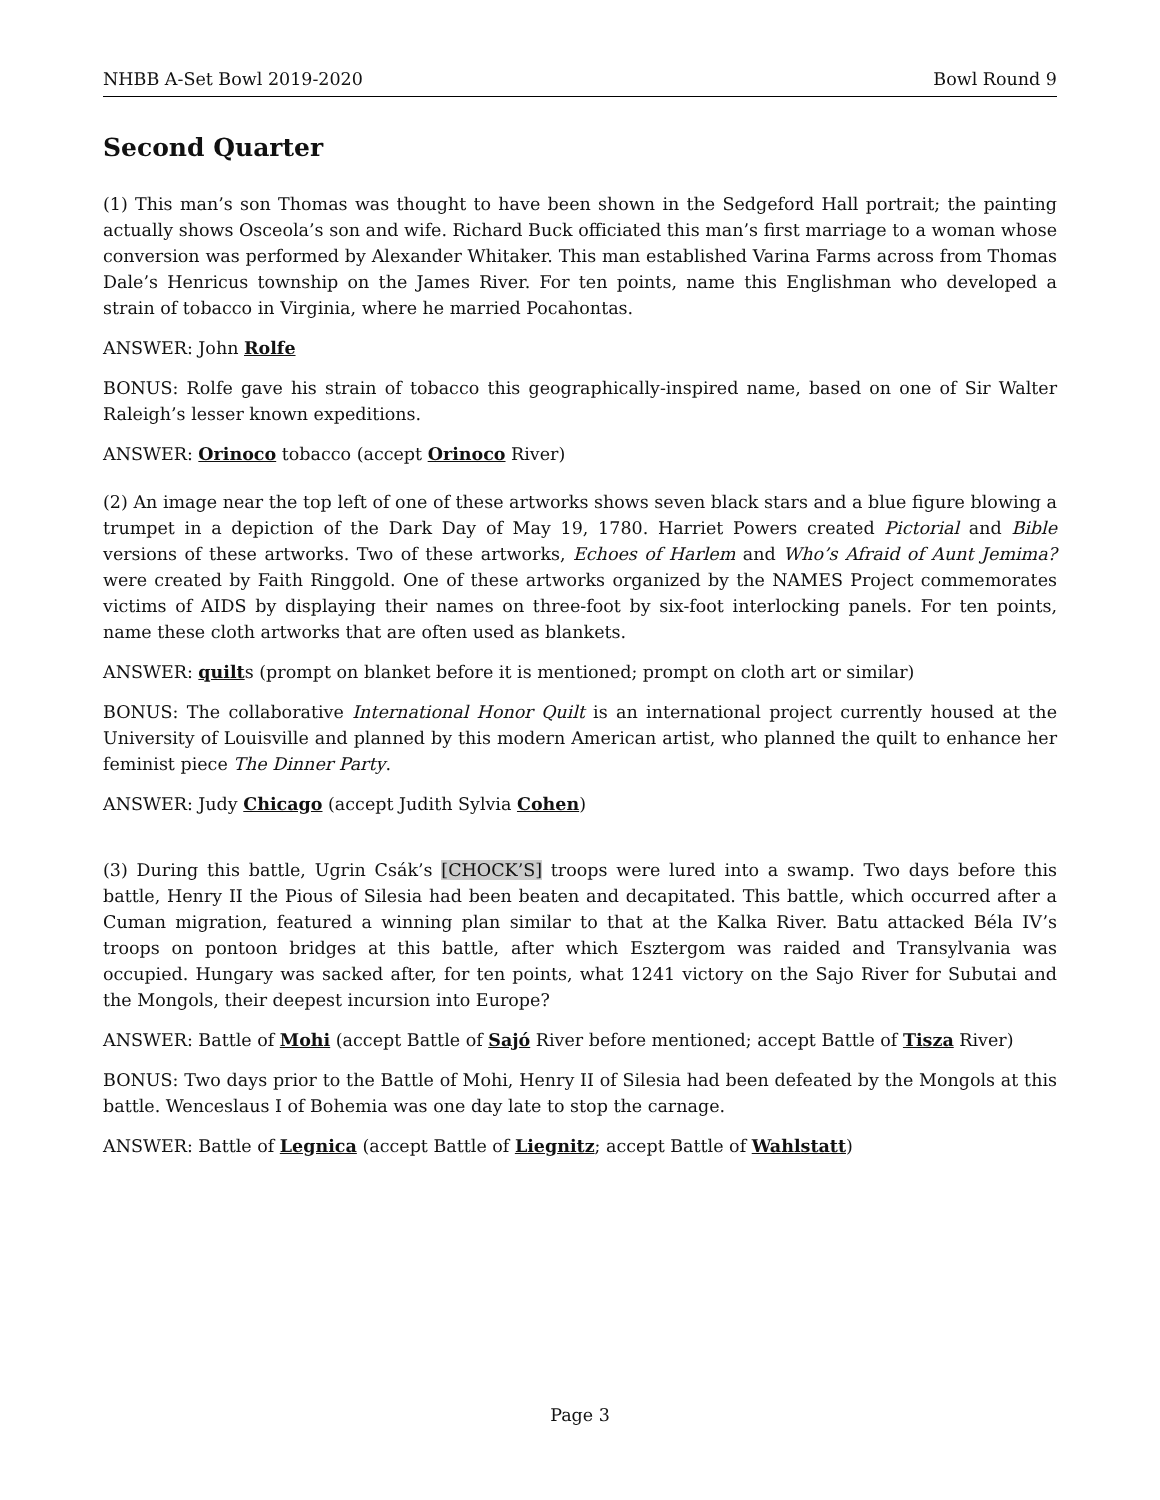NHBB A-Set Bowl 2019-2020 Bowl Round 9
Second Quarter
(1) This man’s son Thomas was thought to have been shown in the Sedgeford Hall portrait; the painting actually shows Osceola’s son and wife. Richard Buck officiated this man’s first marriage to a woman whose conversion was performed by Alexander Whitaker. This man established Varina Farms across from Thomas Dale’s Henricus township on the James River. For ten points, name this Englishman who developed a strain of tobacco in Virginia, where he married Pocahontas.
ANSWER: John Rolfe
BONUS: Rolfe gave his strain of tobacco this geographically-inspired name, based on one of Sir Walter Raleigh’s lesser known expeditions.
ANSWER: Orinoco tobacco (accept Orinoco River)
(2) An image near the top left of one of these artworks shows seven black stars and a blue figure blowing a trumpet in a depiction of the Dark Day of May 19, 1780. Harriet Powers created Pictorial and Bible versions of these artworks. Two of these artworks, Echoes of Harlem and Who’s Afraid of Aunt Jemima? were created by Faith Ringgold. One of these artworks organized by the NAMES Project commemorates victims of AIDS by displaying their names on three-foot by six-foot interlocking panels. For ten points, name these cloth artworks that are often used as blankets.
ANSWER: quilts (prompt on blanket before it is mentioned; prompt on cloth art or similar)
BONUS: The collaborative International Honor Quilt is an international project currently housed at the University of Louisville and planned by this modern American artist, who planned the quilt to enhance her feminist piece The Dinner Party.
ANSWER: Judy Chicago (accept Judith Sylvia Cohen)
(3) During this battle, Ugrin Csák’s [CHOCK’S] troops were lured into a swamp. Two days before this battle, Henry II the Pious of Silesia had been beaten and decapitated. This battle, which occurred after a Cuman migration, featured a winning plan similar to that at the Kalka River. Batu attacked Béla IV’s troops on pontoon bridges at this battle, after which Esztergom was raided and Transylvania was occupied. Hungary was sacked after, for ten points, what 1241 victory on the Sajo River for Subutai and the Mongols, their deepest incursion into Europe?
ANSWER: Battle of Mohi (accept Battle of Sajó River before mentioned; accept Battle of Tisza River)
BONUS: Two days prior to the Battle of Mohi, Henry II of Silesia had been defeated by the Mongols at this battle. Wenceslaus I of Bohemia was one day late to stop the carnage.
ANSWER: Battle of Legnica (accept Battle of Liegnitz; accept Battle of Wahlstatt)
Page 3